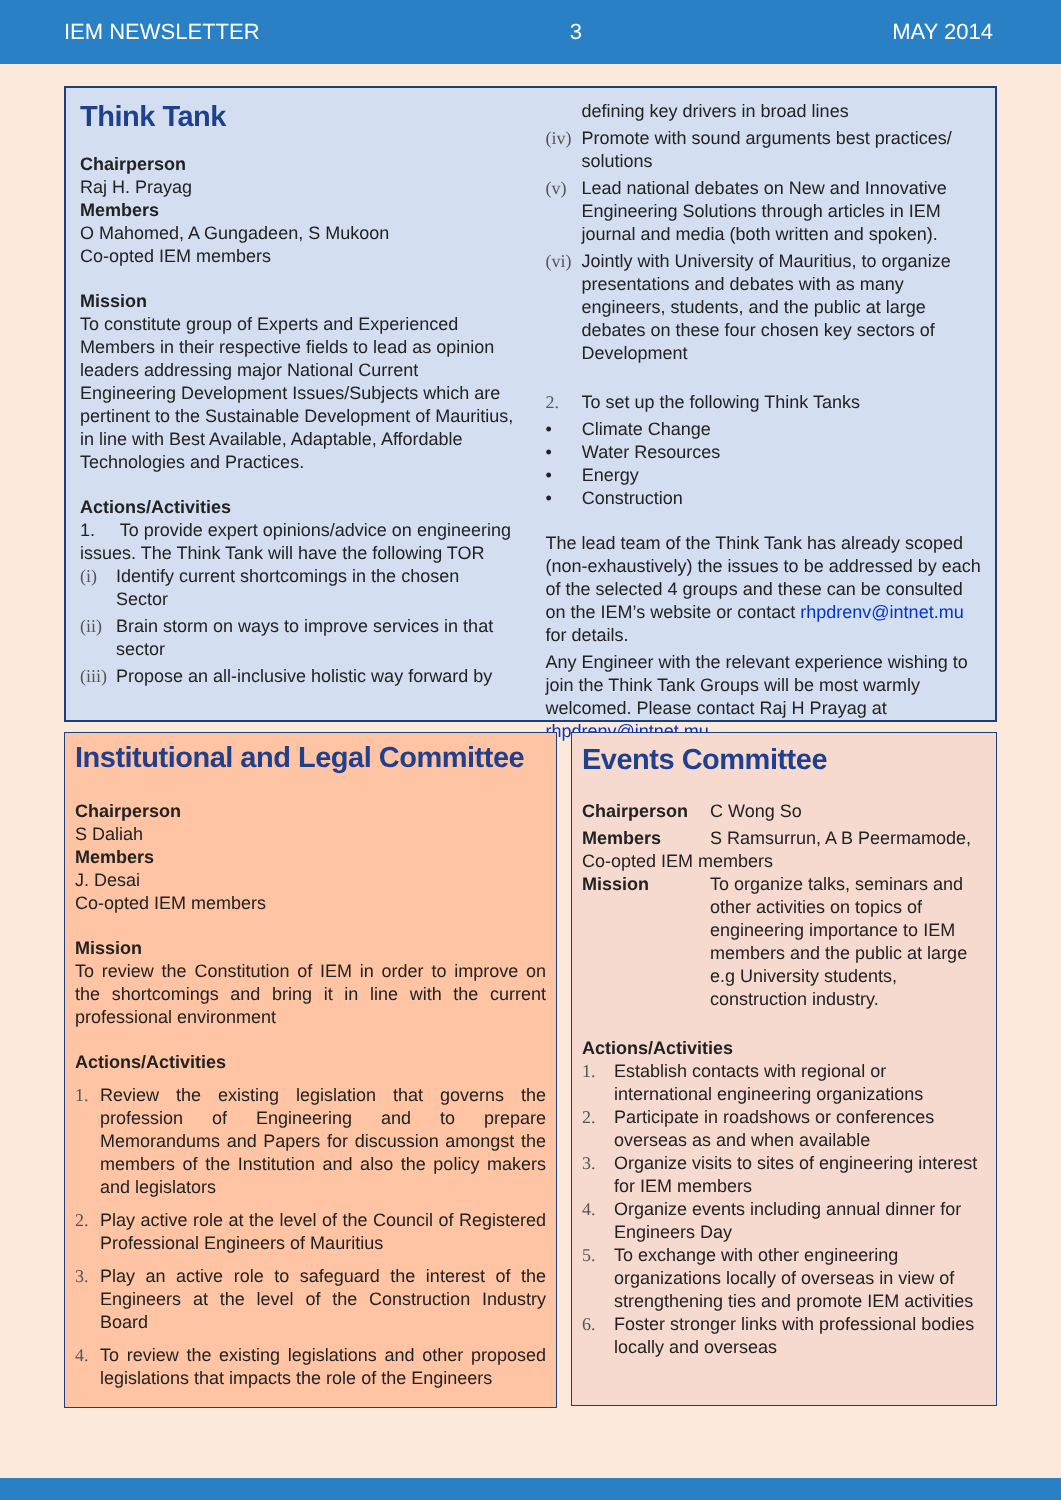IEM NEWSLETTER 3 MAY 2014
Think Tank
Chairperson
Raj H. Prayag
Members
O Mahomed, A Gungadeen, S Mukoon
Co-opted IEM members
Mission
To constitute group of Experts and Experienced Members in their respective fields to lead as opinion leaders addressing major National Current Engineering Development Issues/Subjects which are pertinent to the Sustainable Development of Mauritius, in line with Best Available, Adaptable, Affordable Technologies and Practices.
Actions/Activities
1. To provide expert opinions/advice on engineering issues. The Think Tank will have the following TOR
(i) Identify current shortcomings in the chosen Sector
(ii) Brain storm on ways to improve services in that sector
(iii) Propose an all-inclusive holistic way forward by
defining key drivers in broad lines
(iv) Promote with sound arguments best practices/ solutions
(v) Lead national debates on New and Innovative Engineering Solutions through articles in IEM journal and media (both written and spoken).
(vi) Jointly with University of Mauritius, to organize presentations and debates with as many engineers, students, and the public at large debates on these four chosen key sectors of Development
2. To set up the following Think Tanks
• Climate Change
• Water Resources
• Energy
• Construction
The lead team of the Think Tank has already scoped (non-exhaustively) the issues to be addressed by each of the selected 4 groups and these can be consulted on the IEM’s website or contact rhpdrenv@intnet.mu for details.
Any Engineer with the relevant experience wishing to join the Think Tank Groups will be most warmly welcomed. Please contact Raj H Prayag at rhpdrenv@intnet.mu
Institutional and Legal Committee
Chairperson
S Daliah
Members
J. Desai
Co-opted IEM members
Mission
To review the Constitution of IEM in order to improve on the shortcomings and bring it in line with the current professional environment
Actions/Activities
1. Review the existing legislation that governs the profession of Engineering and to prepare Memorandums and Papers for discussion amongst the members of the Institution and also the policy makers and legislators
2. Play active role at the level of the Council of Registered Professional Engineers of Mauritius
3. Play an active role to safeguard the interest of the Engineers at the level of the Construction Industry Board
4. To review the existing legislations and other proposed legislations that impacts the role of the Engineers
Events Committee
Chairperson C Wong So
Members S Ramsurrun, A B Peermamode,
Co-opted IEM members
Mission To organize talks, seminars and other activities on topics of engineering importance to IEM members and the public at large e.g University students, construction industry.
Actions/Activities
1. Establish contacts with regional or international engineering organizations
2. Participate in roadshows or conferences overseas as and when available
3. Organize visits to sites of engineering interest for IEM members
4. Organize events including annual dinner for Engineers Day
5. To exchange with other engineering organizations locally of overseas in view of strengthening ties and promote IEM activities
6. Foster stronger links with professional bodies locally and overseas